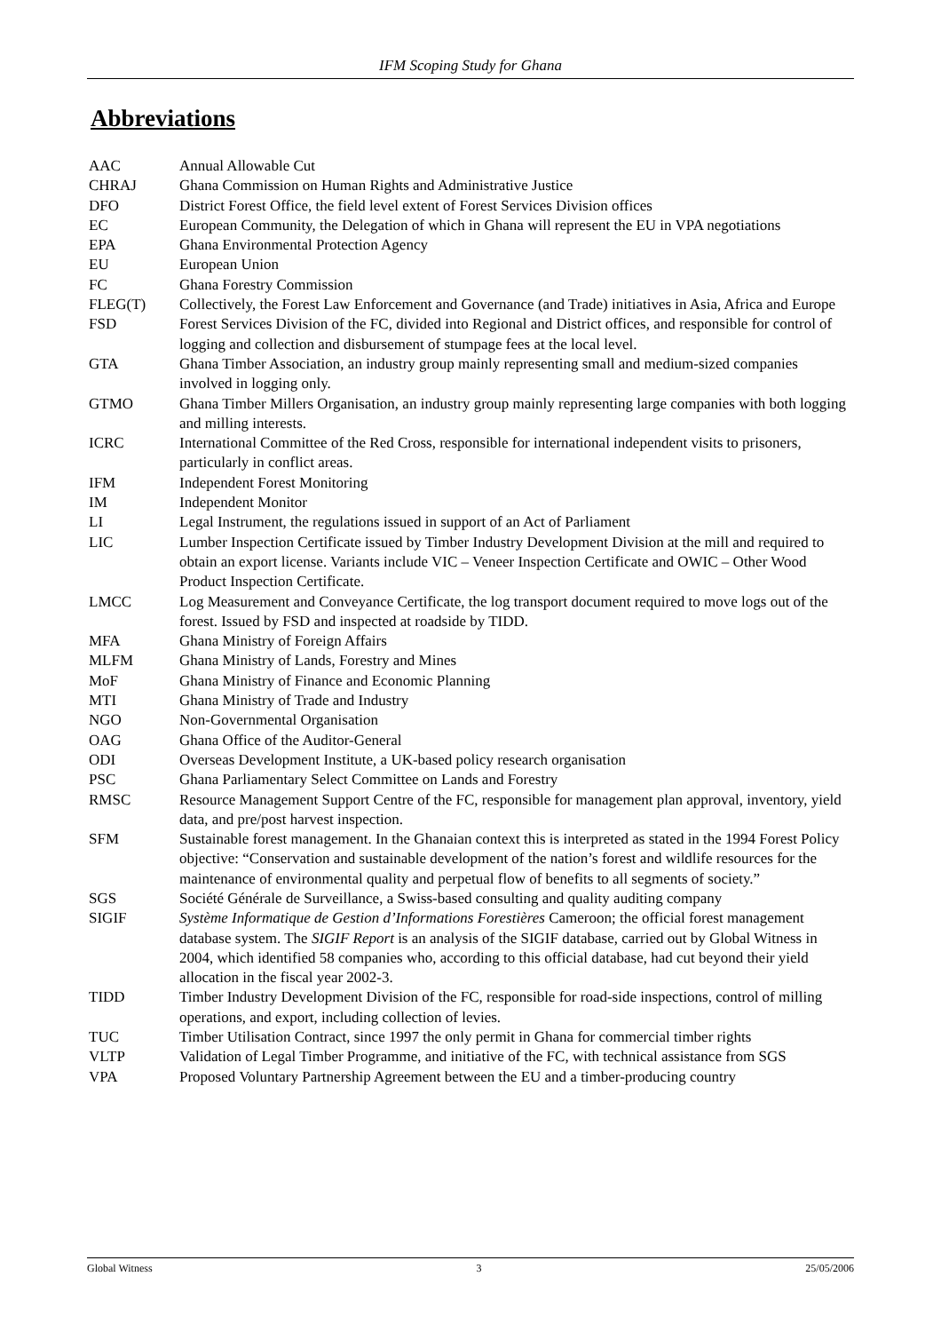IFM Scoping Study for Ghana
Abbreviations
| AAC | Annual Allowable Cut |
| CHRAJ | Ghana Commission on Human Rights and Administrative Justice |
| DFO | District Forest Office, the field level extent of Forest Services Division offices |
| EC | European Community, the Delegation of which in Ghana will represent the EU in VPA negotiations |
| EPA | Ghana Environmental Protection Agency |
| EU | European Union |
| FC | Ghana Forestry Commission |
| FLEG(T) | Collectively, the Forest Law Enforcement and Governance (and Trade) initiatives in Asia, Africa and Europe |
| FSD | Forest Services Division of the FC, divided into Regional and District offices, and responsible for control of logging and collection and disbursement of stumpage fees at the local level. |
| GTA | Ghana Timber Association, an industry group mainly representing small and medium-sized companies involved in logging only. |
| GTMO | Ghana Timber Millers Organisation, an industry group mainly representing large companies with both logging and milling interests. |
| ICRC | International Committee of the Red Cross, responsible for international independent visits to prisoners, particularly in conflict areas. |
| IFM | Independent Forest Monitoring |
| IM | Independent Monitor |
| LI | Legal Instrument, the regulations issued in support of an Act of Parliament |
| LIC | Lumber Inspection Certificate issued by Timber Industry Development Division at the mill and required to obtain an export license. Variants include VIC – Veneer Inspection Certificate and OWIC – Other Wood Product Inspection Certificate. |
| LMCC | Log Measurement and Conveyance Certificate, the log transport document required to move logs out of the forest. Issued by FSD and inspected at roadside by TIDD. |
| MFA | Ghana Ministry of Foreign Affairs |
| MLFM | Ghana Ministry of Lands, Forestry and Mines |
| MoF | Ghana Ministry of Finance and Economic Planning |
| MTI | Ghana Ministry of Trade and Industry |
| NGO | Non-Governmental Organisation |
| OAG | Ghana Office of the Auditor-General |
| ODI | Overseas Development Institute, a UK-based policy research organisation |
| PSC | Ghana Parliamentary Select Committee on Lands and Forestry |
| RMSC | Resource Management Support Centre of the FC, responsible for management plan approval, inventory, yield data, and pre/post harvest inspection. |
| SFM | Sustainable forest management. In the Ghanaian context this is interpreted as stated in the 1994 Forest Policy objective: “Conservation and sustainable development of the nation’s forest and wildlife resources for the maintenance of environmental quality and perpetual flow of benefits to all segments of society.” |
| SGS | Société Générale de Surveillance, a Swiss-based consulting and quality auditing company |
| SIGIF | Système Informatique de Gestion d’Informations Forestières Cameroon; the official forest management database system. The SIGIF Report is an analysis of the SIGIF database, carried out by Global Witness in 2004, which identified 58 companies who, according to this official database, had cut beyond their yield allocation in the fiscal year 2002-3. |
| TIDD | Timber Industry Development Division of the FC, responsible for road-side inspections, control of milling operations, and export, including collection of levies. |
| TUC | Timber Utilisation Contract, since 1997 the only permit in Ghana for commercial timber rights |
| VLTP | Validation of Legal Timber Programme, and initiative of the FC, with technical assistance from SGS |
| VPA | Proposed Voluntary Partnership Agreement between the EU and a timber-producing country |
Global Witness 3 25/05/2006